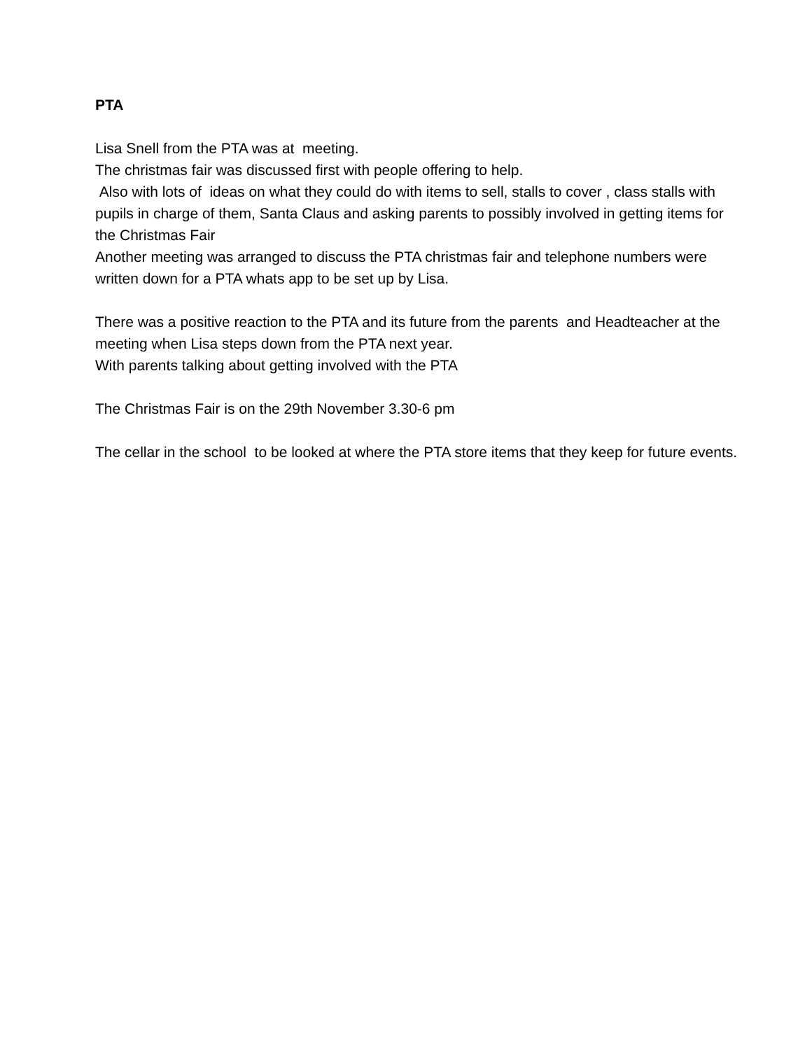PTA
Lisa Snell from the PTA was at meeting.
The christmas fair was discussed first with people offering to help.
Also with lots of ideas on what they could do with items to sell, stalls to cover , class stalls with pupils in charge of them, Santa Claus and asking parents to possibly involved in getting items for the Christmas Fair
Another meeting was arranged to discuss the PTA christmas fair and telephone numbers were written down for a PTA whats app to be set up by Lisa.
There was a positive reaction to the PTA and its future from the parents and Headteacher at the meeting when Lisa steps down from the PTA next year.
With parents talking about getting involved with the PTA
The Christmas Fair is on the 29th November 3.30-6 pm
The cellar in the school to be looked at where the PTA store items that they keep for future events.